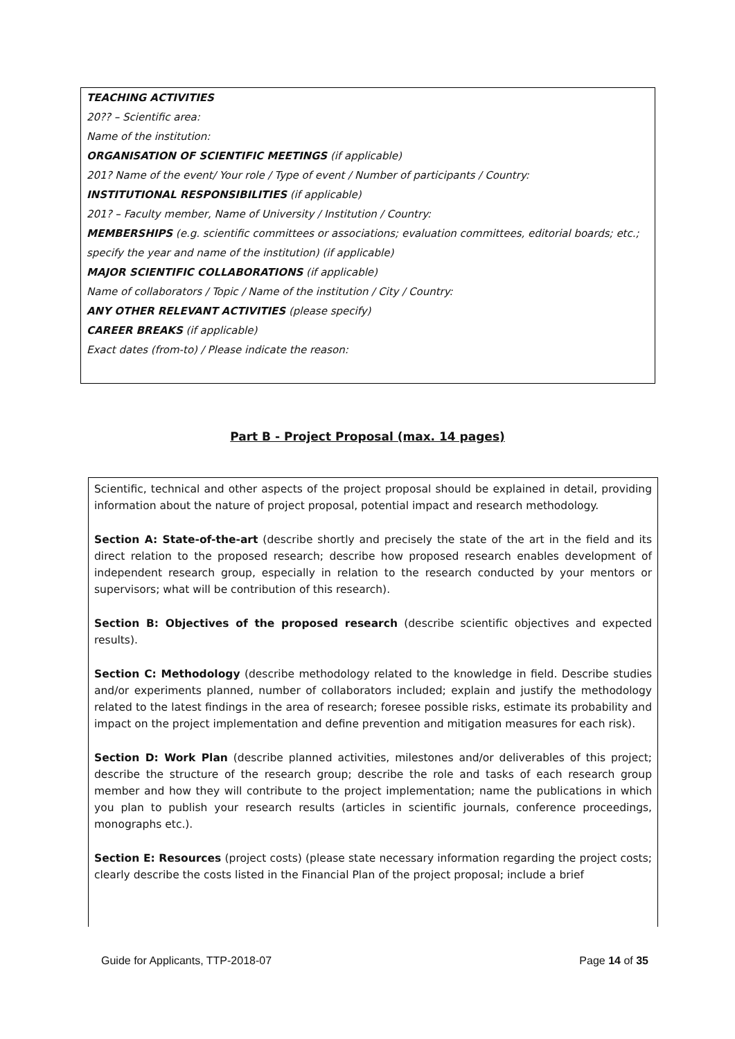TEACHING ACTIVITIES
20?? – Scientific area:
Name of the institution:
ORGANISATION OF SCIENTIFIC MEETINGS (if applicable)
201? Name of the event/ Your role / Type of event / Number of participants / Country:
INSTITUTIONAL RESPONSIBILITIES (if applicable)
201? – Faculty member, Name of University / Institution / Country:
MEMBERSHIPS (e.g. scientific committees or associations; evaluation committees, editorial boards; etc.; specify the year and name of the institution) (if applicable)
MAJOR SCIENTIFIC COLLABORATIONS (if applicable)
Name of collaborators / Topic / Name of the institution / City / Country:
ANY OTHER RELEVANT ACTIVITIES (please specify)
CAREER BREAKS (if applicable)
Exact dates (from-to) / Please indicate the reason:
Part B - Project Proposal (max. 14 pages)
Scientific, technical and other aspects of the project proposal should be explained in detail, providing information about the nature of project proposal, potential impact and research methodology.
Section A: State-of-the-art (describe shortly and precisely the state of the art in the field and its direct relation to the proposed research; describe how proposed research enables development of independent research group, especially in relation to the research conducted by your mentors or supervisors; what will be contribution of this research).
Section B: Objectives of the proposed research (describe scientific objectives and expected results).
Section C: Methodology (describe methodology related to the knowledge in field. Describe studies and/or experiments planned, number of collaborators included; explain and justify the methodology related to the latest findings in the area of research; foresee possible risks, estimate its probability and impact on the project implementation and define prevention and mitigation measures for each risk).
Section D: Work Plan (describe planned activities, milestones and/or deliverables of this project; describe the structure of the research group; describe the role and tasks of each research group member and how they will contribute to the project implementation; name the publications in which you plan to publish your research results (articles in scientific journals, conference proceedings, monographs etc.).
Section E: Resources (project costs) (please state necessary information regarding the project costs; clearly describe the costs listed in the Financial Plan of the project proposal; include a brief
Guide for Applicants, TTP-2018-07 Page 14 of 35